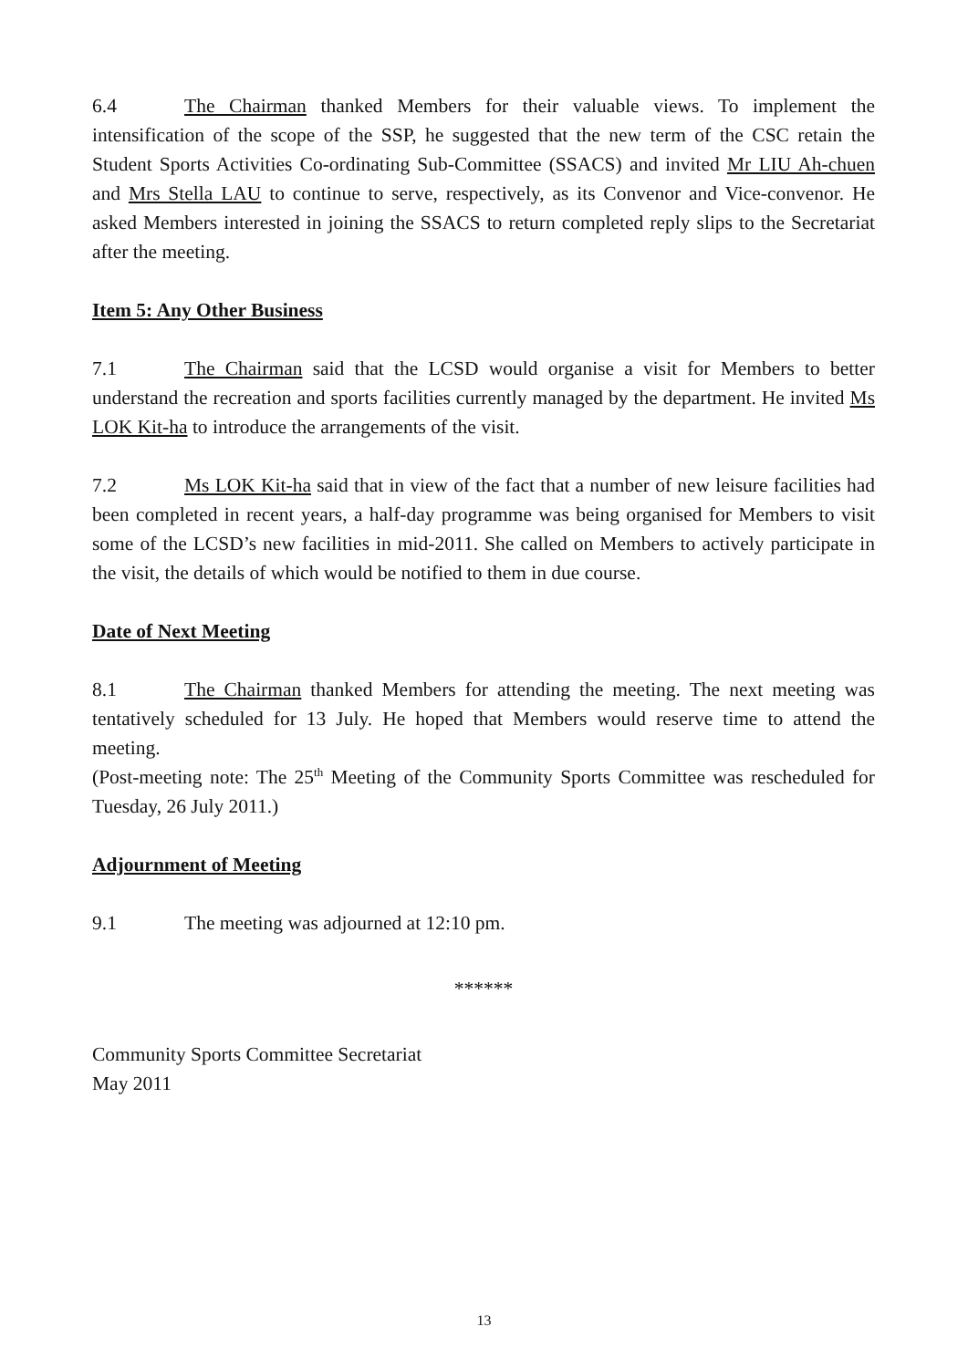6.4 The Chairman thanked Members for their valuable views. To implement the intensification of the scope of the SSP, he suggested that the new term of the CSC retain the Student Sports Activities Co-ordinating Sub-Committee (SSACS) and invited Mr LIU Ah-chuen and Mrs Stella LAU to continue to serve, respectively, as its Convenor and Vice-convenor. He asked Members interested in joining the SSACS to return completed reply slips to the Secretariat after the meeting.
Item 5: Any Other Business
7.1 The Chairman said that the LCSD would organise a visit for Members to better understand the recreation and sports facilities currently managed by the department. He invited Ms LOK Kit-ha to introduce the arrangements of the visit.
7.2 Ms LOK Kit-ha said that in view of the fact that a number of new leisure facilities had been completed in recent years, a half-day programme was being organised for Members to visit some of the LCSD’s new facilities in mid-2011. She called on Members to actively participate in the visit, the details of which would be notified to them in due course.
Date of Next Meeting
8.1 The Chairman thanked Members for attending the meeting. The next meeting was tentatively scheduled for 13 July. He hoped that Members would reserve time to attend the meeting.
(Post-meeting note: The 25<sup>th</sup> Meeting of the Community Sports Committee was rescheduled for Tuesday, 26 July 2011.)
Adjournment of Meeting
9.1 The meeting was adjourned at 12:10 pm.
******
Community Sports Committee Secretariat
May 2011
13